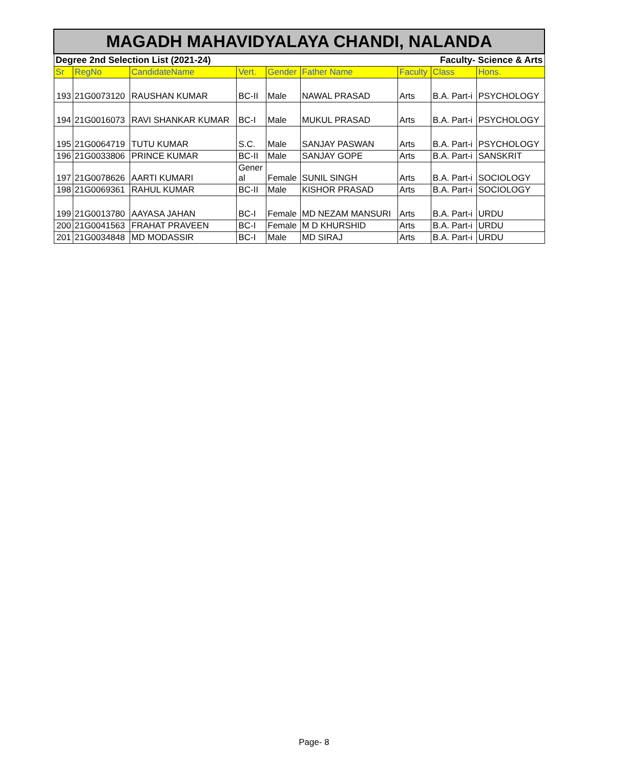| MAGADH MAHAVIDYALAYA CHANDI, NALANDA | | | | | | | | |
| Degree 2nd Selection List (2021-24) | | | | | Faculty- Science & Arts | | | |
| Sr | RegNo | CandidateName | Vert. | Gender | Father Name | Faculty | Class | Hons. |
| 193 | 21G0073120 | RAUSHAN KUMAR | BC-II | Male | NAWAL PRASAD | Arts | B.A. Part-i | PSYCHOLOGY |
| 194 | 21G0016073 | RAVI SHANKAR KUMAR | BC-I | Male | MUKUL PRASAD | Arts | B.A. Part-i | PSYCHOLOGY |
| 195 | 21G0064719 | TUTU KUMAR | S.C. | Male | SANJAY PASWAN | Arts | B.A. Part-i | PSYCHOLOGY |
| 196 | 21G0033806 | PRINCE KUMAR | BC-II | Male | SANJAY GOPE | Arts | B.A. Part-i | SANSKRIT |
| 197 | 21G0078626 | AARTI KUMARI | Gener al | Female | SUNIL SINGH | Arts | B.A. Part-i | SOCIOLOGY |
| 198 | 21G0069361 | RAHUL KUMAR | BC-II | Male | KISHOR PRASAD | Arts | B.A. Part-i | SOCIOLOGY |
| 199 | 21G0013780 | AAYASA JAHAN | BC-I | Female | MD NEZAM MANSURI | Arts | B.A. Part-i | URDU |
| 200 | 21G0041563 | FRAHAT PRAVEEN | BC-I | Female | M D KHURSHID | Arts | B.A. Part-i | URDU |
| 201 | 21G0034848 | MD MODASSIR | BC-I | Male | MD SIRAJ | Arts | B.A. Part-i | URDU |
Page- 8